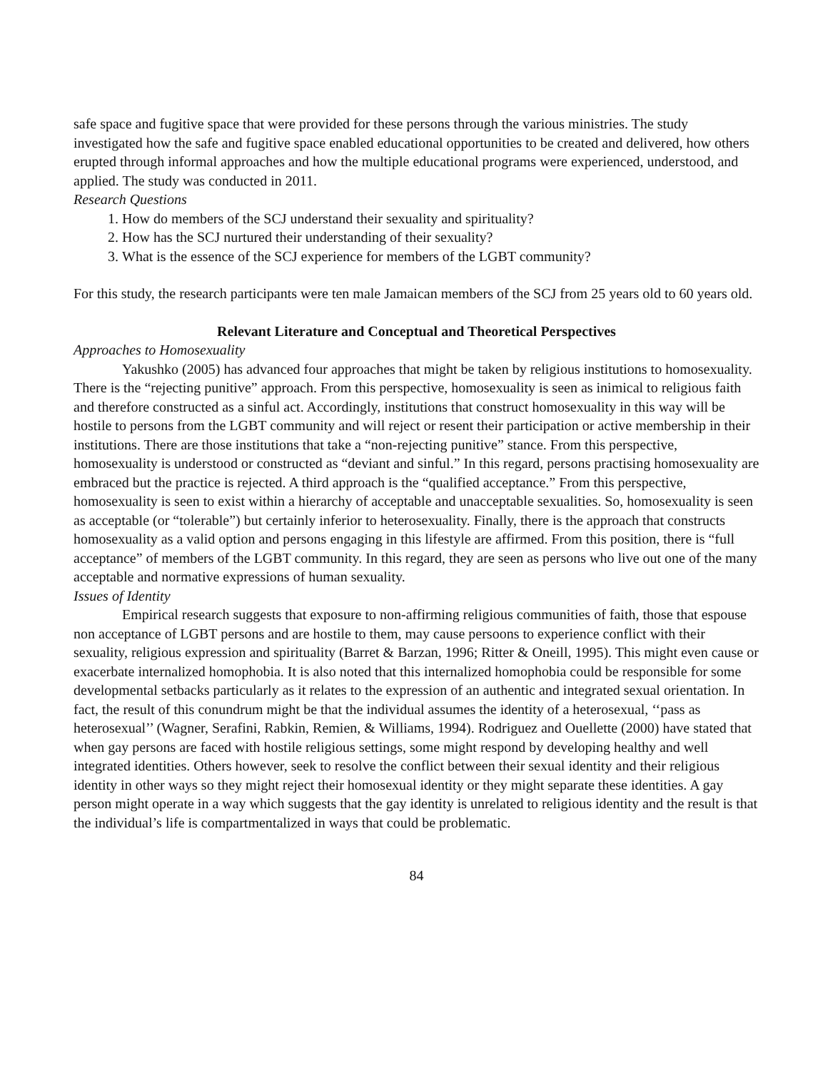safe space and fugitive space that were provided for these persons through the various ministries. The study investigated how the safe and fugitive space enabled educational opportunities to be created and delivered, how others erupted through informal approaches and how the multiple educational programs were experienced, understood, and applied. The study was conducted in 2011.
Research Questions
1. How do members of the SCJ understand their sexuality and spirituality?
2. How has the SCJ nurtured their understanding of their sexuality?
3. What is the essence of the SCJ experience for members of the LGBT community?
For this study, the research participants were ten male Jamaican members of the SCJ from 25 years old to 60 years old.
Relevant Literature and Conceptual and Theoretical Perspectives
Approaches to Homosexuality
Yakushko (2005) has advanced four approaches that might be taken by religious institutions to homosexuality. There is the “rejecting punitive” approach. From this perspective, homosexuality is seen as inimical to religious faith and therefore constructed as a sinful act. Accordingly, institutions that construct homosexuality in this way will be hostile to persons from the LGBT community and will reject or resent their participation or active membership in their institutions. There are those institutions that take a “non-rejecting punitive” stance. From this perspective, homosexuality is understood or constructed as “deviant and sinful.” In this regard, persons practising homosexuality are embraced but the practice is rejected. A third approach is the “qualified acceptance.” From this perspective, homosexuality is seen to exist within a hierarchy of acceptable and unacceptable sexualities. So, homosexuality is seen as acceptable (or “tolerable”) but certainly inferior to heterosexuality. Finally, there is the approach that constructs homosexuality as a valid option and persons engaging in this lifestyle are affirmed. From this position, there is “full acceptance” of members of the LGBT community. In this regard, they are seen as persons who live out one of the many acceptable and normative expressions of human sexuality.
Issues of Identity
Empirical research suggests that exposure to non-affirming religious communities of faith, those that espouse non acceptance of LGBT persons and are hostile to them, may cause persoons to experience conflict with their sexuality, religious expression and spirituality (Barret & Barzan, 1996; Ritter & Oneill, 1995). This might even cause or exacerbate internalized homophobia. It is also noted that this internalized homophobia could be responsible for some developmental setbacks particularly as it relates to the expression of an authentic and integrated sexual orientation. In fact, the result of this conundrum might be that the individual assumes the identity of a heterosexual, ‘‘pass as heterosexual’’ (Wagner, Serafini, Rabkin, Remien, & Williams, 1994). Rodriguez and Ouellette (2000) have stated that when gay persons are faced with hostile religious settings, some might respond by developing healthy and well integrated identities. Others however, seek to resolve the conflict between their sexual identity and their religious identity in other ways so they might reject their homosexual identity or they might separate these identities. A gay person might operate in a way which suggests that the gay identity is unrelated to religious identity and the result is that the individual’s life is compartmentalized in ways that could be problematic.
84